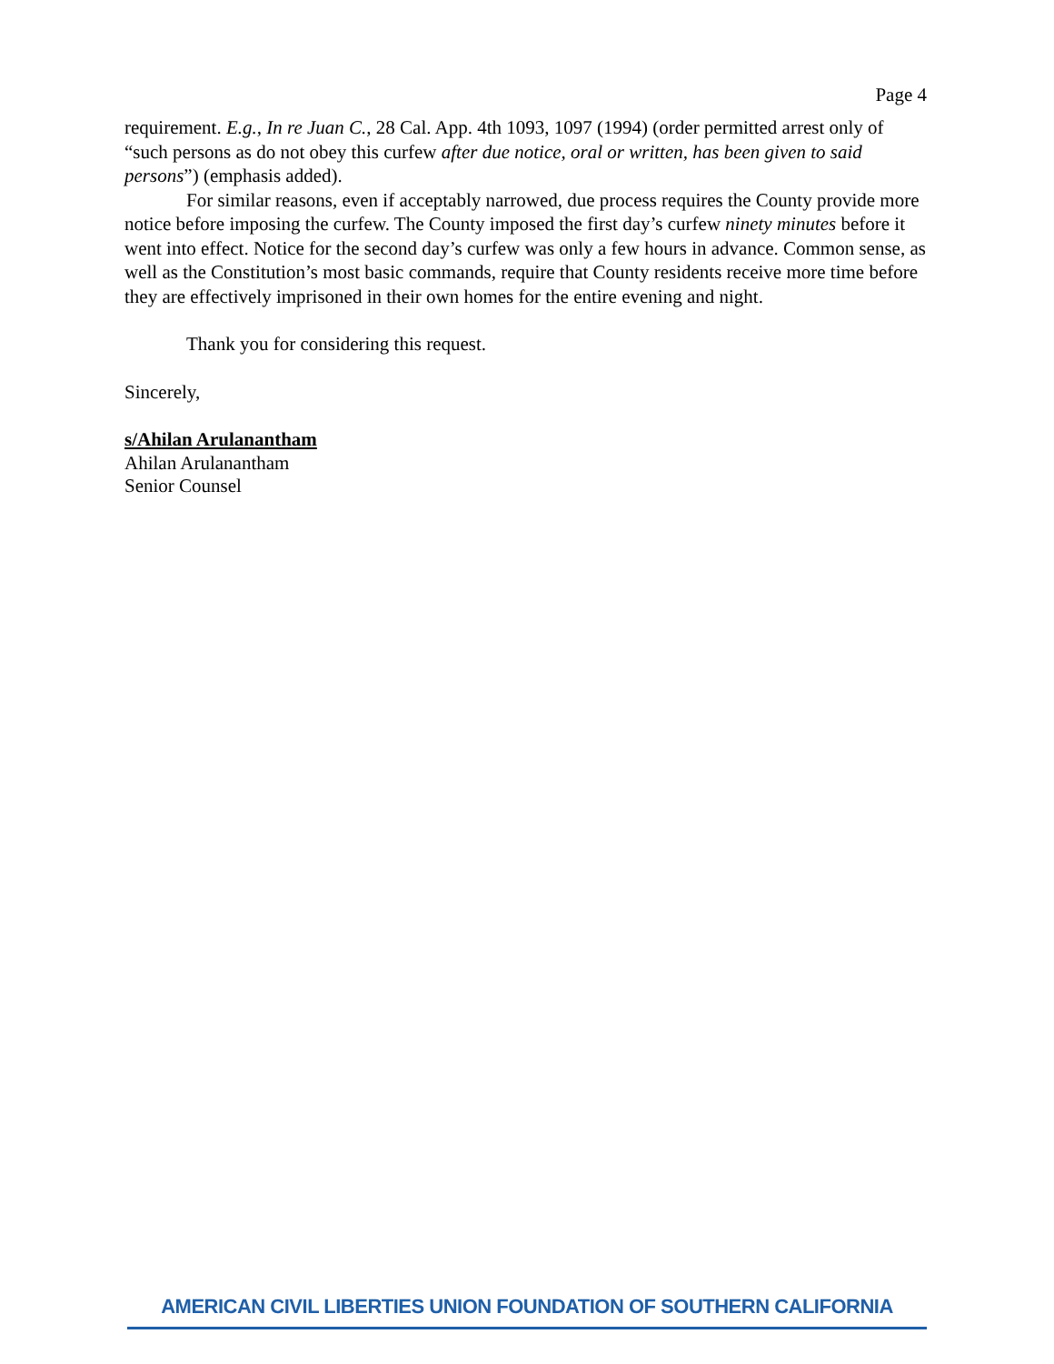Page 4
requirement. E.g., In re Juan C., 28 Cal. App. 4th 1093, 1097 (1994) (order permitted arrest only of “such persons as do not obey this curfew after due notice, oral or written, has been given to said persons”) (emphasis added).
For similar reasons, even if acceptably narrowed, due process requires the County provide more notice before imposing the curfew. The County imposed the first day’s curfew ninety minutes before it went into effect. Notice for the second day’s curfew was only a few hours in advance. Common sense, as well as the Constitution’s most basic commands, require that County residents receive more time before they are effectively imprisoned in their own homes for the entire evening and night.
Thank you for considering this request.
Sincerely,
s/Ahilan Arulanantham
Ahilan Arulanantham
Senior Counsel
AMERICAN CIVIL LIBERTIES UNION FOUNDATION OF SOUTHERN CALIFORNIA